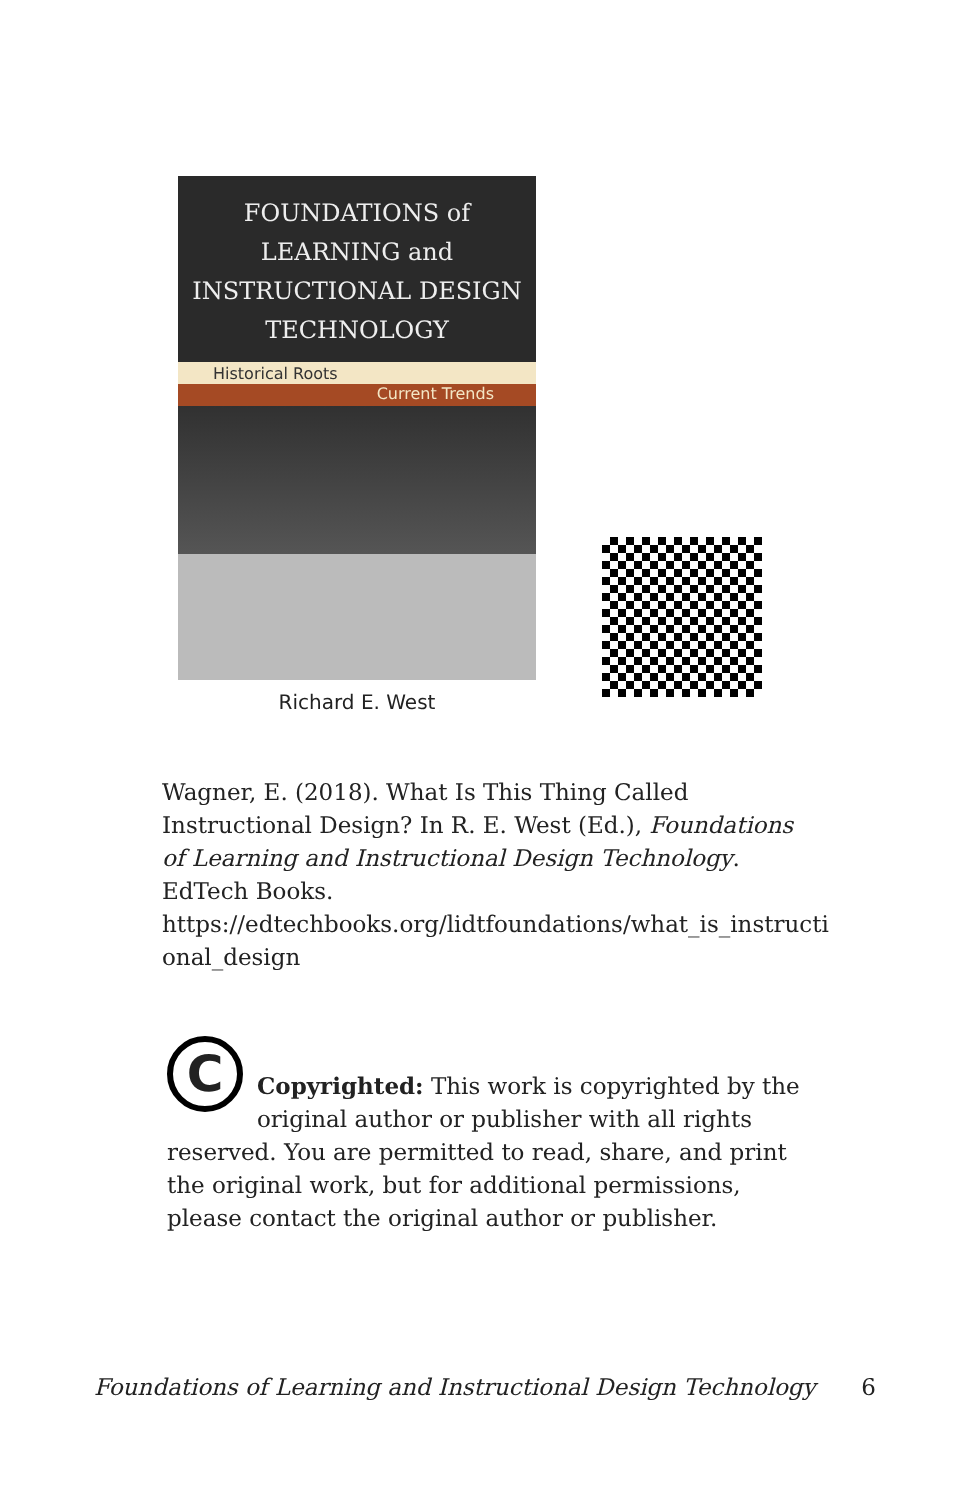FOUNDATIONS of
LEARNING and
INSTRUCTIONAL DESIGN
TECHNOLOGY
Historical Roots
Current Trends
Richard E. West
Wagner, E. (2018). What Is This Thing Called Instructional Design? In R. E. West (Ed.), Foundations of Learning and Instructional Design Technology. EdTech Books. https://edtechbooks.org/lidtfoundations/what_is_instructi onal_design
C
Copyrighted: This work is copyrighted by the original author or publisher with all rights reserved. You are permitted to read, share, and print the original work, but for additional permissions, please contact the original author or publisher.
Foundations of Learning and Instructional Design Technology 6